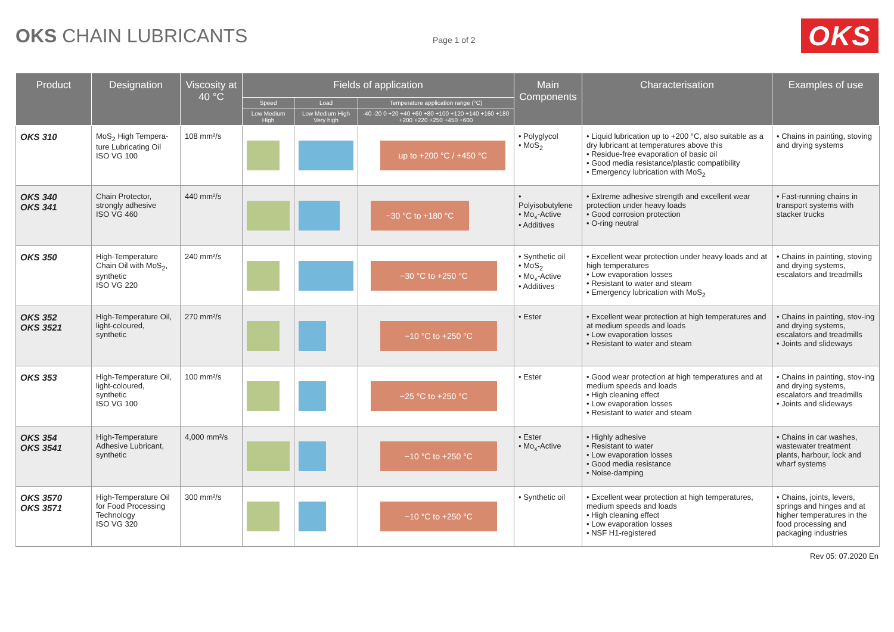OKS CHAIN LUBRICANTS
Page 1 of 2
OKS
| Product | Designation | Viscosity at 40 °C | Fields of application | | | Main Components | Characterisation | Examples of use |
| --- | --- | --- | --- | --- | --- | --- | --- | --- |
| | | | Speed | Load | Temperature application range (°C) | | | |
| | | | Low Medium High | Low Medium High Very high | -40 -20 0 +20 +40 +60 +80 +100 +120 +140 +160 +180 +200 +220 +250 +450 +600 | | | |
| OKS 310 | MoS<sub>2</sub> High Tempera-ture Lubricating Oil ISO VG 100 | 108 mm²/s | | | up to +200 °C / +450 °C | • Polyglycol • MoS<sub>2</sub> | • Liquid lubrication up to +200 °C, also suitable as a dry lubricant at temperatures above this • Residue-free evaporation of basic oil • Good media resistance/plastic compatibility • Emergency lubrication with MoS<sub>2</sub> | • Chains in painting, stoving and drying systems |
| OKS 340 OKS 341 | Chain Protector, strongly adhesive ISO VG 460 | 440 mm²/s | | | −30 °C to +180 °C | • Polyisobutylene • Mo<sub>x</sub>-Active • Additives | • Extreme adhesive strength and excellent wear protection under heavy loads • Good corrosion protection • O-ring neutral | • Fast-running chains in transport systems with stacker trucks |
| OKS 350 | High-Temperature Chain Oil with MoS<sub>2</sub>, synthetic ISO VG 220 | 240 mm²/s | | | −30 °C to +250 °C | • Synthetic oil • MoS<sub>2</sub> • Mo<sub>x</sub>-Active • Additives | • Excellent wear protection under heavy loads and at high temperatures • Low evaporation losses • Resistant to water and steam • Emergency lubrication with MoS<sub>2</sub> | • Chains in painting, stoving and drying systems, escalators and treadmills |
| OKS 352 OKS 3521 | High-Temperature Oil, light-coloured, synthetic | 270 mm²/s | | | −10 °C to +250 °C | • Ester | • Excellent wear protection at high temperatures and at medium speeds and loads • Low evaporation losses • Resistant to water and steam | • Chains in painting, stov-ing and drying systems, escalators and treadmills • Joints and slideways |
| OKS 353 | High-Temperature Oil, light-coloured, synthetic ISO VG 100 | 100 mm²/s | | | −25 °C to +250 °C | • Ester | • Good wear protection at high temperatures and at medium speeds and loads • High cleaning effect • Low evaporation losses • Resistant to water and steam | • Chains in painting, stov-ing and drying systems, escalators and treadmills • Joints and slideways |
| OKS 354 OKS 3541 | High-Temperature Adhesive Lubricant, synthetic | 4,000 mm²/s | | | −10 °C to +250 °C | • Ester • Mo<sub>x</sub>-Active | • Highly adhesive • Resistant to water • Low evaporation losses • Good media resistance • Noise-damping | • Chains in car washes, wastewater treatment plants, harbour, lock and wharf systems |
| OKS 3570 OKS 3571 | High-Temperature Oil for Food Processing Technology ISO VG 320 | 300 mm²/s | | | −10 °C to +250 °C | • Synthetic oil | • Excellent wear protection at high temperatures, medium speeds and loads • High cleaning effect • Low evaporation losses • NSF H1-registered | • Chains, joints, levers, springs and hinges and at higher temperatures in the food processing and packaging industries |
Rev 05: 07.2020 En